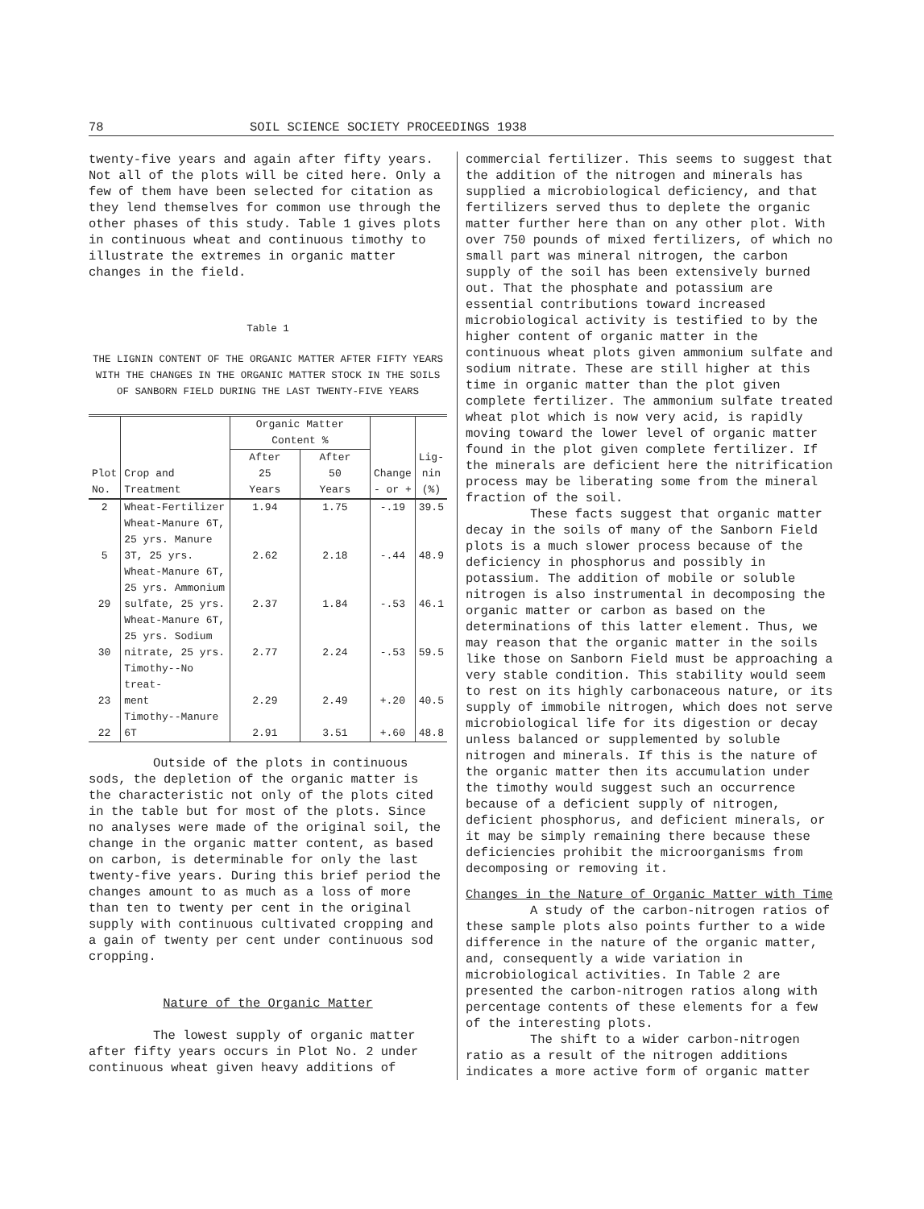78 SOIL SCIENCE SOCIETY PROCEEDINGS 1938
twenty-five years and again after fifty years. Not all of the plots will be cited here. Only a few of them have been selected for citation as they lend themselves for common use through the other phases of this study. Table 1 gives plots in continuous wheat and continuous timothy to illustrate the extremes in organic matter changes in the field.
Table 1
THE LIGNIN CONTENT OF THE ORGANIC MATTER AFTER FIFTY YEARS WITH THE CHANGES IN THE ORGANIC MATTER STOCK IN THE SOILS OF SANBORN FIELD DURING THE LAST TWENTY-FIVE YEARS
| Plot No. | Crop and Treatment | Organic Matter Content % | | Change - or + | Lig- nin (%) |
| --- | --- | --- | --- | --- | --- |
| | | After 25 Years | After 50 Years | | |
| 2 | Wheat-Fertilizer | 1.94 | 1.75 | -.19 | 39.5 |
| 5 | Wheat-Manure 6T, 25 yrs. Manure 3T, 25 yrs. | 2.62 | 2.18 | -.44 | 48.9 |
| 29 | Wheat-Manure 6T, 25 yrs. Ammonium sulfate, 25 yrs. | 2.37 | 1.84 | -.53 | 46.1 |
| 30 | Wheat-Manure 6T, 25 yrs. Sodium nitrate, 25 yrs. | 2.77 | 2.24 | -.53 | 59.5 |
| 23 | Timothy--No treat- ment | 2.29 | 2.49 | +.20 | 40.5 |
| 22 | Timothy--Manure 6T | 2.91 | 3.51 | +.60 | 48.8 |
Outside of the plots in continuous sods, the depletion of the organic matter is the characteristic not only of the plots cited in the table but for most of the plots. Since no analyses were made of the original soil, the change in the organic matter content, as based on carbon, is determinable for only the last twenty-five years. During this brief period the changes amount to as much as a loss of more than ten to twenty per cent in the original supply with continuous cultivated cropping and a gain of twenty per cent under continuous sod cropping.
Nature of the Organic Matter
The lowest supply of organic matter after fifty years occurs in Plot No. 2 under continuous wheat given heavy additions of
commercial fertilizer. This seems to suggest that the addition of the nitrogen and minerals has supplied a microbiological deficiency, and that fertilizers served thus to deplete the organic matter further here than on any other plot. With over 750 pounds of mixed fertilizers, of which no small part was mineral nitrogen, the carbon supply of the soil has been extensively burned out. That the phosphate and potassium are essential contributions toward increased microbiological activity is testified to by the higher content of organic matter in the continuous wheat plots given ammonium sulfate and sodium nitrate. These are still higher at this time in organic matter than the plot given complete fertilizer. The ammonium sulfate treated wheat plot which is now very acid, is rapidly moving toward the lower level of organic matter found in the plot given complete fertilizer. If the minerals are deficient here the nitrification process may be liberating some from the mineral fraction of the soil.
These facts suggest that organic matter decay in the soils of many of the Sanborn Field plots is a much slower process because of the deficiency in phosphorus and possibly in potassium. The addition of mobile or soluble nitrogen is also instrumental in decomposing the organic matter or carbon as based on the determinations of this latter element. Thus, we may reason that the organic matter in the soils like those on Sanborn Field must be approaching a very stable condition. This stability would seem to rest on its highly carbonaceous nature, or its supply of immobile nitrogen, which does not serve microbiological life for its digestion or decay unless balanced or supplemented by soluble nitrogen and minerals. If this is the nature of the organic matter then its accumulation under the timothy would suggest such an occurrence because of a deficient supply of nitrogen, deficient phosphorus, and deficient minerals, or it may be simply remaining there because these deficiencies prohibit the microorganisms from decomposing or removing it.
Changes in the Nature of Organic Matter with Time
A study of the carbon-nitrogen ratios of these sample plots also points further to a wide difference in the nature of the organic matter, and, consequently a wide variation in microbiological activities. In Table 2 are presented the carbon-nitrogen ratios along with percentage contents of these elements for a few of the interesting plots.
The shift to a wider carbon-nitrogen ratio as a result of the nitrogen additions indicates a more active form of organic matter